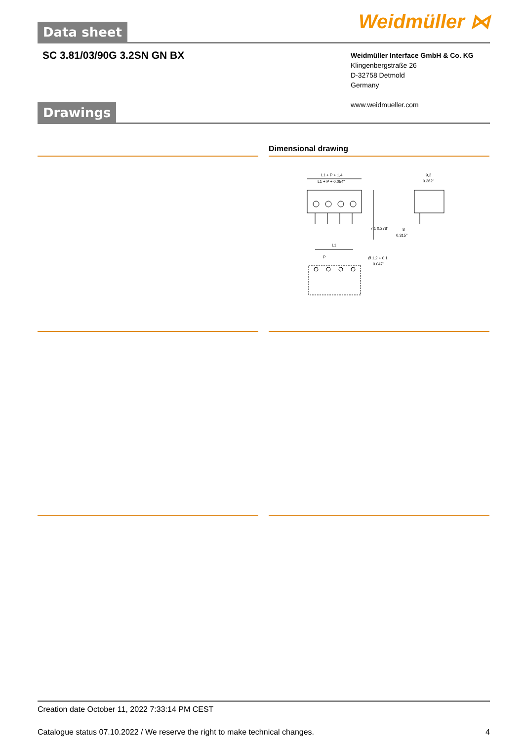Data sheet Weidmüller ⋈
SC 3.81/03/90G 3.2SN GN BX
Weidmüller Interface GmbH & Co. KG
Klingenbergstraße 26
D-32758 Detmold
Germany
www.weidmueller.com
Drawings
Dimensional drawing
L1 + P + 1,4
L1 + P + 0.054"
7,1 0.278"
9,2
0.362"
8
0.315"
L1
P
Ø 1,2 + 0,1
0.047"
Creation date October 11, 2022 7:33:14 PM CEST
Catalogue status 07.10.2022 / We reserve the right to make technical changes. 4